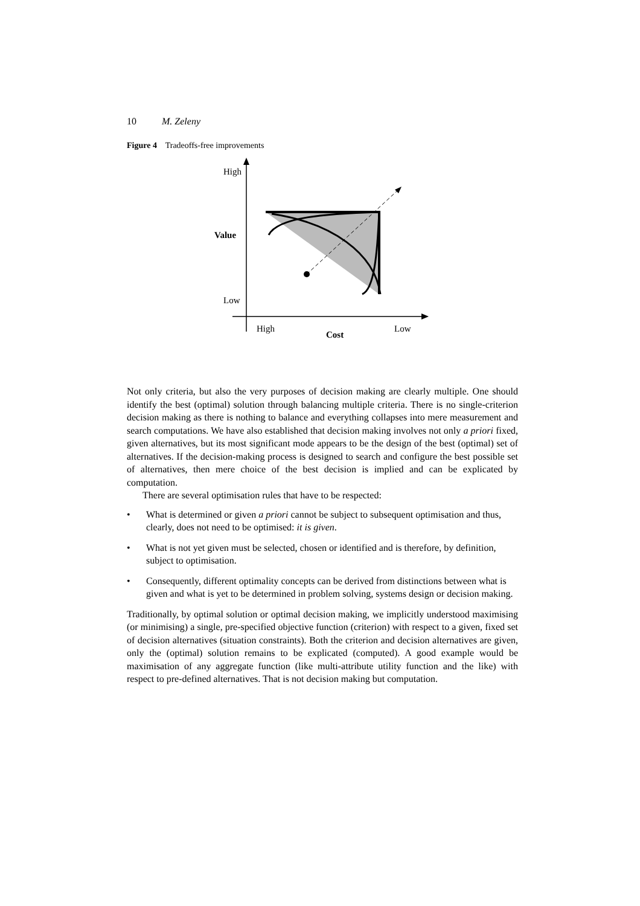10 M. Zeleny
Figure 4 Tradeoffs-free improvements
High
Value
Low
High
Low
Cost
Not only criteria, but also the very purposes of decision making are clearly multiple. One should identify the best (optimal) solution through balancing multiple criteria. There is no single-criterion decision making as there is nothing to balance and everything collapses into mere measurement and search computations. We have also established that decision making involves not only a priori fixed, given alternatives, but its most significant mode appears to be the design of the best (optimal) set of alternatives. If the decision-making process is designed to search and configure the best possible set of alternatives, then mere choice of the best decision is implied and can be explicated by computation.
There are several optimisation rules that have to be respected:
• What is determined or given a priori cannot be subject to subsequent optimisation and thus, clearly, does not need to be optimised: it is given.
• What is not yet given must be selected, chosen or identified and is therefore, by definition, subject to optimisation.
• Consequently, different optimality concepts can be derived from distinctions between what is given and what is yet to be determined in problem solving, systems design or decision making.
Traditionally, by optimal solution or optimal decision making, we implicitly understood maximising (or minimising) a single, pre-specified objective function (criterion) with respect to a given, fixed set of decision alternatives (situation constraints). Both the criterion and decision alternatives are given, only the (optimal) solution remains to be explicated (computed). A good example would be maximisation of any aggregate function (like multi-attribute utility function and the like) with respect to pre-defined alternatives. That is not decision making but computation.